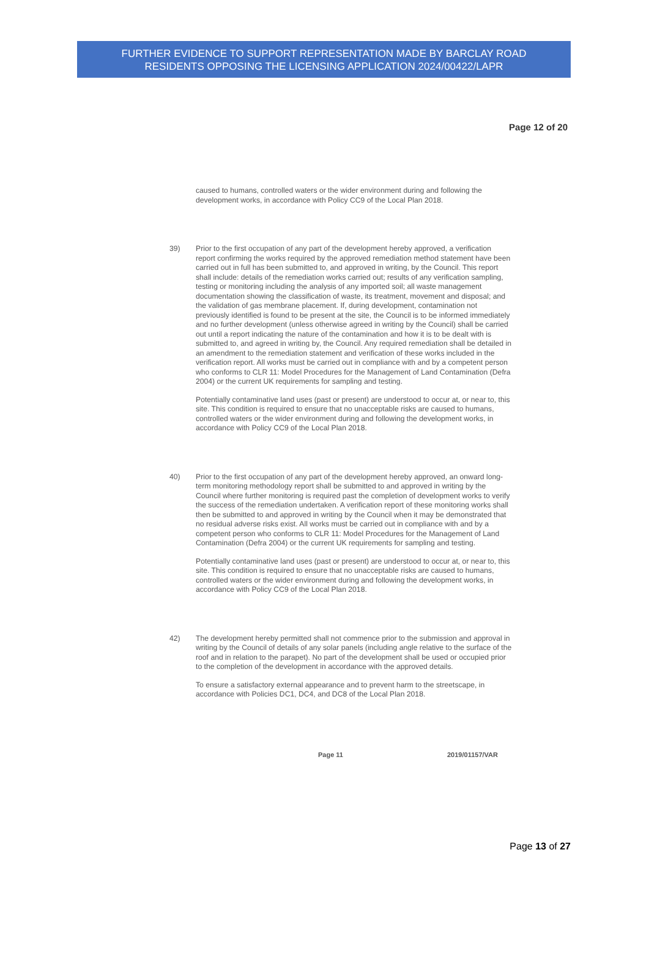FURTHER EVIDENCE TO SUPPORT REPRESENTATION MADE BY BARCLAY ROAD
RESIDENTS OPPOSING THE LICENSING APPLICATION 2024/00422/LAPR
Page 12 of 20
caused to humans, controlled waters or the wider environment during and following the development works, in accordance with Policy CC9 of the Local Plan 2018.
39) Prior to the first occupation of any part of the development hereby approved, a verification report confirming the works required by the approved remediation method statement have been carried out in full has been submitted to, and approved in writing, by the Council. This report shall include: details of the remediation works carried out; results of any verification sampling, testing or monitoring including the analysis of any imported soil; all waste management documentation showing the classification of waste, its treatment, movement and disposal; and the validation of gas membrane placement. If, during development, contamination not previously identified is found to be present at the site, the Council is to be informed immediately and no further development (unless otherwise agreed in writing by the Council) shall be carried out until a report indicating the nature of the contamination and how it is to be dealt with is submitted to, and agreed in writing by, the Council. Any required remediation shall be detailed in an amendment to the remediation statement and verification of these works included in the verification report. All works must be carried out in compliance with and by a competent person who conforms to CLR 11: Model Procedures for the Management of Land Contamination (Defra 2004) or the current UK requirements for sampling and testing.
Potentially contaminative land uses (past or present) are understood to occur at, or near to, this site. This condition is required to ensure that no unacceptable risks are caused to humans, controlled waters or the wider environment during and following the development works, in accordance with Policy CC9 of the Local Plan 2018.
40) Prior to the first occupation of any part of the development hereby approved, an onward long-term monitoring methodology report shall be submitted to and approved in writing by the Council where further monitoring is required past the completion of development works to verify the success of the remediation undertaken. A verification report of these monitoring works shall then be submitted to and approved in writing by the Council when it may be demonstrated that no residual adverse risks exist. All works must be carried out in compliance with and by a competent person who conforms to CLR 11: Model Procedures for the Management of Land Contamination (Defra 2004) or the current UK requirements for sampling and testing.
Potentially contaminative land uses (past or present) are understood to occur at, or near to, this site. This condition is required to ensure that no unacceptable risks are caused to humans, controlled waters or the wider environment during and following the development works, in accordance with Policy CC9 of the Local Plan 2018.
42) The development hereby permitted shall not commence prior to the submission and approval in writing by the Council of details of any solar panels (including angle relative to the surface of the roof and in relation to the parapet). No part of the development shall be used or occupied prior to the completion of the development in accordance with the approved details.
To ensure a satisfactory external appearance and to prevent harm to the streetscape, in accordance with Policies DC1, DC4, and DC8 of the Local Plan 2018.
Page 11 2019/01157/VAR
Page 13 of 27